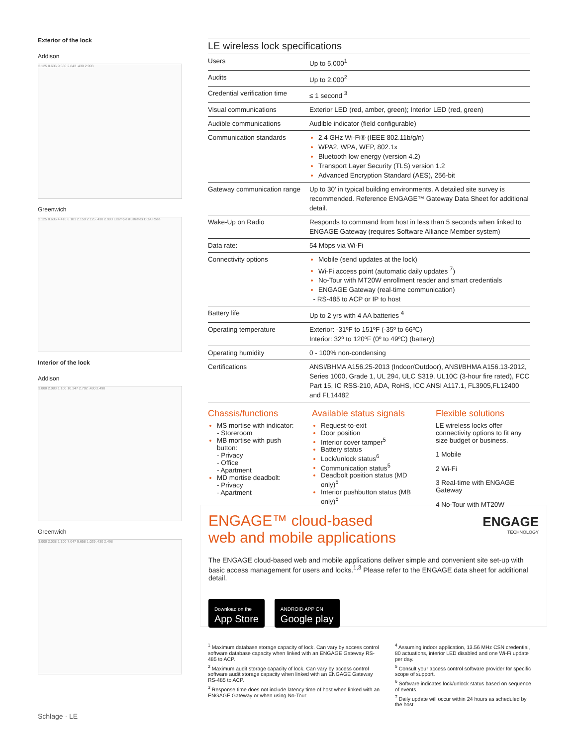Exterior of the lock
Addison
2.125 0.636 9.530 2.843 .430 2.903
Greenwich
2.125 0.636 4.410 8.181 2.159 2.125 .430 2.903 Example illustrates DOA Rose.
Interior of the lock
Addison
3.000 2.083 1.100 10.147 2.792 .430 2.498
Greenwich
3.000 2.038 1.100 7.047 9.658 1.029 .430 2.498
LE wireless lock specifications
| Users | Up to 5,000<sup>1</sup> |
| Audits | Up to 2,000<sup>2</sup> |
| Credential verification time | ≤ 1 second <sup>3</sup> |
| Visual communications | Exterior LED (red, amber, green); Interior LED (red, green) |
| Audible communications | Audible indicator (field configurable) |
| Communication standards | 2.4 GHz Wi-Fi® (IEEE 802.11b/g/n) WPA2, WPA, WEP, 802.1x Bluetooth low energy (version 4.2) Transport Layer Security (TLS) version 1.2 Advanced Encryption Standard (AES), 256-bit |
| Gateway communication range | Up to 30’ in typical building environments. A detailed site survey is recommended. Reference ENGAGE™ Gateway Data Sheet for additional detail. |
| Wake-Up on Radio | Responds to command from host in less than 5 seconds when linked to ENGAGE Gateway (requires Software Alliance Member system) |
| Data rate: | 54 Mbps via Wi-Fi |
| Connectivity options | Mobile (send updates at the lock) Wi-Fi access point (automatic daily updates <sup>7</sup>) No-Tour with MT20W enrollment reader and smart credentials ENGAGE Gateway (real-time communication) - RS-485 to ACP or IP to host |
| Battery life | Up to 2 yrs with 4 AA batteries <sup>4</sup> |
| Operating temperature | Exterior: -31ºF to 151ºF (-35º to 66ºC) Interior: 32º to 120ºF (0º to 49ºC) (battery) |
| Operating humidity | 0 - 100% non-condensing |
| Certifications | ANSI/BHMA A156.25-2013 (Indoor/Outdoor), ANSI/BHMA A156.13-2012, Series 1000, Grade 1, UL 294, ULC S319, UL10C (3-hour fire rated), FCC Part 15, IC RSS-210, ADA, RoHS, ICC ANSI A117.1, FL3905,FL12400 and FL14482 |
Chassis/functions
MS mortise with indicator:
- Storeroom
MB mortise with push button:
- Privacy
- Office
- Apartment
MD mortise deadbolt:
- Privacy
- Apartment
Available status signals
Request-to-exit
Door position
Interior cover tamper<sup>5</sup>
Battery status
Lock/unlock status<sup>6</sup>
Communication status<sup>5</sup>
Deadbolt position status (MD only)<sup>5</sup>
Interior pushbutton status (MB only)<sup>5</sup>
Flexible solutions
LE wireless locks offer connectivity options to fit any size budget or business.
1 Mobile
2 Wi-Fi
3 Real-time with ENGAGE Gateway
4 No-Tour with MT20W
ENGAGE
TECHNOLOGY
ENGAGE™ cloud-based
web and mobile applications
The ENGAGE cloud-based web and mobile applications deliver simple and convenient site set-up with basic access management for users and locks.<sup>1,3</sup> Please refer to the ENGAGE data sheet for additional detail.
Download on the
App Store ANDROID APP ON
Google play
<sup>1</sup> Maximum database storage capacity of lock. Can vary by access control software database capacity when linked with an ENGAGE Gateway RS-485 to ACP.
<sup>2</sup> Maximum audit storage capacity of lock. Can vary by access control software audit storage capacity when linked with an ENGAGE Gateway RS-485 to ACP.
<sup>3</sup> Response time does not include latency time of host when linked with an ENGAGE Gateway or when using No-Tour.
<sup>4</sup> Assuming indoor application, 13.56 MHz CSN credential, 80 actuations, interior LED disabled and one Wi-Fi update per day.
<sup>5</sup> Consult your access control software provider for specific scope of support.
<sup>6</sup> Software indicates lock/unlock status based on sequence of events.
<sup>7</sup> Daily update will occur within 24 hours as scheduled by the host.
Schlage · LE